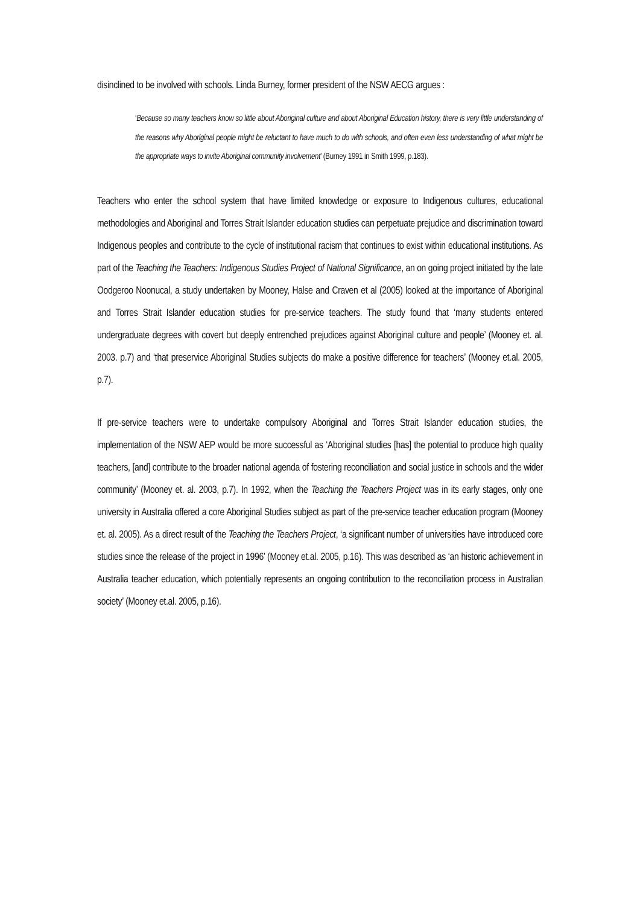disinclined to be involved with schools. Linda Burney, former president of the NSW AECG argues :
‘Because so many teachers know so little about Aboriginal culture and about Aboriginal Education history, there is very little understanding of the reasons why Aboriginal people might be reluctant to have much to do with schools, and often even less understanding of what might be the appropriate ways to invite Aboriginal community involvement’ (Burney 1991 in Smith 1999, p.183).
Teachers who enter the school system that have limited knowledge or exposure to Indigenous cultures, educational methodologies and Aboriginal and Torres Strait Islander education studies can perpetuate prejudice and discrimination toward Indigenous peoples and contribute to the cycle of institutional racism that continues to exist within educational institutions. As part of the Teaching the Teachers: Indigenous Studies Project of National Significance, an on going project initiated by the late Oodgeroo Noonucal, a study undertaken by Mooney, Halse and Craven et al (2005) looked at the importance of Aboriginal and Torres Strait Islander education studies for pre-service teachers. The study found that ‘many students entered undergraduate degrees with covert but deeply entrenched prejudices against Aboriginal culture and people’ (Mooney et. al. 2003. p.7) and ‘that preservice Aboriginal Studies subjects do make a positive difference for teachers’ (Mooney et.al. 2005, p.7).
If pre-service teachers were to undertake compulsory Aboriginal and Torres Strait Islander education studies, the implementation of the NSW AEP would be more successful as ‘Aboriginal studies [has] the potential to produce high quality teachers, [and] contribute to the broader national agenda of fostering reconciliation and social justice in schools and the wider community’ (Mooney et. al. 2003, p.7). In 1992, when the Teaching the Teachers Project was in its early stages, only one university in Australia offered a core Aboriginal Studies subject as part of the pre-service teacher education program (Mooney et. al. 2005). As a direct result of the Teaching the Teachers Project, ‘a significant number of universities have introduced core studies since the release of the project in 1996’ (Mooney et.al. 2005, p.16). This was described as ‘an historic achievement in Australia teacher education, which potentially represents an ongoing contribution to the reconciliation process in Australian society’ (Mooney et.al. 2005, p.16).